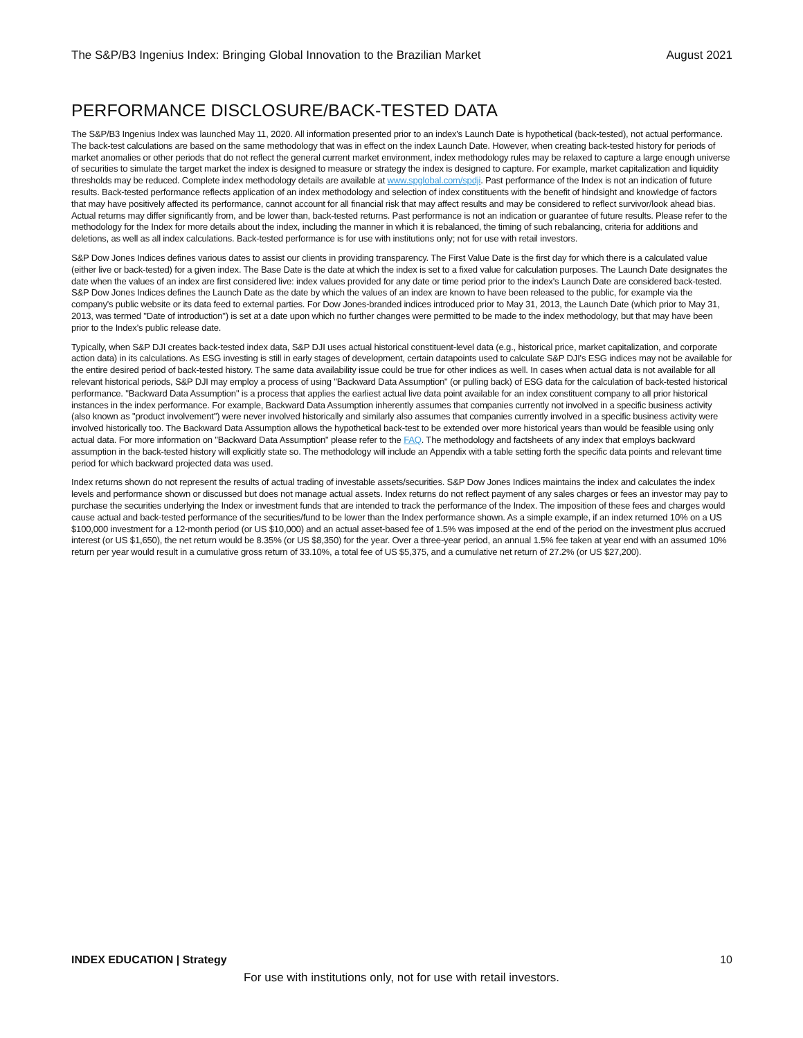The S&P/B3 Ingenius Index: Bringing Global Innovation to the Brazilian Market August 2021
PERFORMANCE DISCLOSURE/BACK-TESTED DATA
The S&P/B3 Ingenius Index was launched May 11, 2020. All information presented prior to an index's Launch Date is hypothetical (back-tested), not actual performance. The back-test calculations are based on the same methodology that was in effect on the index Launch Date. However, when creating back-tested history for periods of market anomalies or other periods that do not reflect the general current market environment, index methodology rules may be relaxed to capture a large enough universe of securities to simulate the target market the index is designed to measure or strategy the index is designed to capture. For example, market capitalization and liquidity thresholds may be reduced. Complete index methodology details are available at www.spglobal.com/spdji. Past performance of the Index is not an indication of future results. Back-tested performance reflects application of an index methodology and selection of index constituents with the benefit of hindsight and knowledge of factors that may have positively affected its performance, cannot account for all financial risk that may affect results and may be considered to reflect survivor/look ahead bias. Actual returns may differ significantly from, and be lower than, back-tested returns. Past performance is not an indication or guarantee of future results. Please refer to the methodology for the Index for more details about the index, including the manner in which it is rebalanced, the timing of such rebalancing, criteria for additions and deletions, as well as all index calculations. Back-tested performance is for use with institutions only; not for use with retail investors.
S&P Dow Jones Indices defines various dates to assist our clients in providing transparency. The First Value Date is the first day for which there is a calculated value (either live or back-tested) for a given index. The Base Date is the date at which the index is set to a fixed value for calculation purposes. The Launch Date designates the date when the values of an index are first considered live: index values provided for any date or time period prior to the index's Launch Date are considered back-tested. S&P Dow Jones Indices defines the Launch Date as the date by which the values of an index are known to have been released to the public, for example via the company's public website or its data feed to external parties. For Dow Jones-branded indices introduced prior to May 31, 2013, the Launch Date (which prior to May 31, 2013, was termed "Date of introduction") is set at a date upon which no further changes were permitted to be made to the index methodology, but that may have been prior to the Index's public release date.
Typically, when S&P DJI creates back-tested index data, S&P DJI uses actual historical constituent-level data (e.g., historical price, market capitalization, and corporate action data) in its calculations. As ESG investing is still in early stages of development, certain datapoints used to calculate S&P DJI's ESG indices may not be available for the entire desired period of back-tested history. The same data availability issue could be true for other indices as well. In cases when actual data is not available for all relevant historical periods, S&P DJI may employ a process of using "Backward Data Assumption" (or pulling back) of ESG data for the calculation of back-tested historical performance. "Backward Data Assumption" is a process that applies the earliest actual live data point available for an index constituent company to all prior historical instances in the index performance. For example, Backward Data Assumption inherently assumes that companies currently not involved in a specific business activity (also known as "product involvement") were never involved historically and similarly also assumes that companies currently involved in a specific business activity were involved historically too. The Backward Data Assumption allows the hypothetical back-test to be extended over more historical years than would be feasible using only actual data. For more information on "Backward Data Assumption" please refer to the FAQ. The methodology and factsheets of any index that employs backward assumption in the back-tested history will explicitly state so. The methodology will include an Appendix with a table setting forth the specific data points and relevant time period for which backward projected data was used.
Index returns shown do not represent the results of actual trading of investable assets/securities. S&P Dow Jones Indices maintains the index and calculates the index levels and performance shown or discussed but does not manage actual assets. Index returns do not reflect payment of any sales charges or fees an investor may pay to purchase the securities underlying the Index or investment funds that are intended to track the performance of the Index. The imposition of these fees and charges would cause actual and back-tested performance of the securities/fund to be lower than the Index performance shown. As a simple example, if an index returned 10% on a US $100,000 investment for a 12-month period (or US $10,000) and an actual asset-based fee of 1.5% was imposed at the end of the period on the investment plus accrued interest (or US $1,650), the net return would be 8.35% (or US $8,350) for the year. Over a three-year period, an annual 1.5% fee taken at year end with an assumed 10% return per year would result in a cumulative gross return of 33.10%, a total fee of US $5,375, and a cumulative net return of 27.2% (or US $27,200).
INDEX EDUCATION | Strategy 10
For use with institutions only, not for use with retail investors.